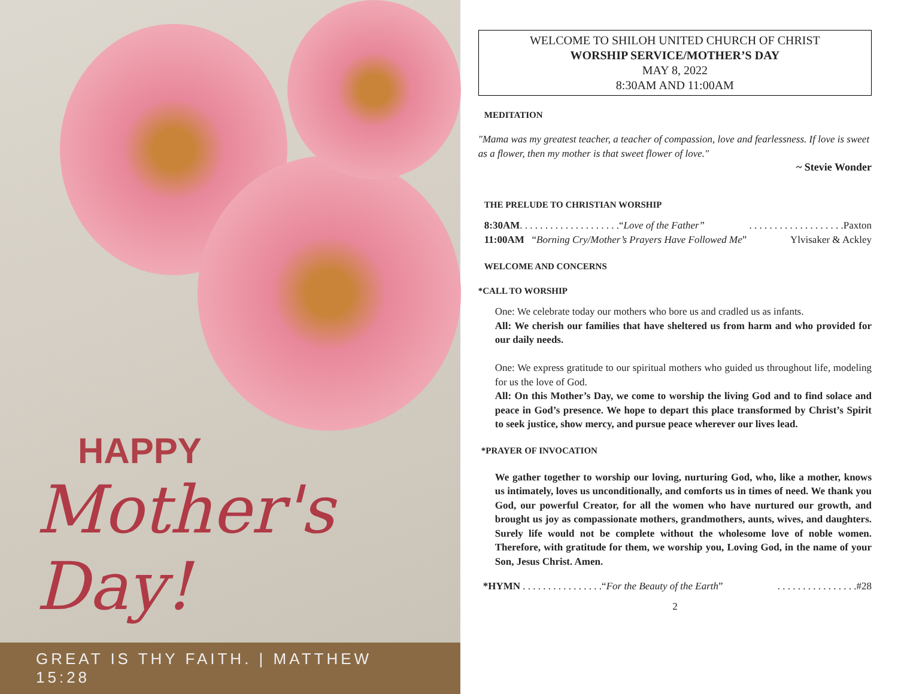HAPPY
Mother's Day!
GREAT IS THY FAITH. | MATTHEW 15:28
WELCOME TO SHILOH UNITED CHURCH OF CHRIST
WORSHIP SERVICE/MOTHER’S DAY
MAY 8, 2022
8:30AM AND 11:00AM
MEDITATION
"Mama was my greatest teacher, a teacher of compassion, love and fearlessness. If love is sweet as a flower, then my mother is that sweet flower of love."
~ Stevie Wonder
THE PRELUDE TO CHRISTIAN WORSHIP
8:30AM. . . . . . . . . . . . . . . . . . . .“Love of the Father”. . . . . . . . . . . . . . . . . . .Paxton
11:00AM “Borning Cry/Mother’s Prayers Have Followed Me” Ylvisaker & Ackley
WELCOME AND CONCERNS
*CALL TO WORSHIP
One: We celebrate today our mothers who bore us and cradled us as infants.
All: We cherish our families that have sheltered us from harm and who provided for our daily needs.
One: We express gratitude to our spiritual mothers who guided us throughout life, modeling for us the love of God.
All: On this Mother’s Day, we come to worship the living God and to find solace and peace in God’s presence. We hope to depart this place transformed by Christ’s Spirit to seek justice, show mercy, and pursue peace wherever our lives lead.
*PRAYER OF INVOCATION
We gather together to worship our loving, nurturing God, who, like a mother, knows us intimately, loves us unconditionally, and comforts us in times of need. We thank you God, our powerful Creator, for all the women who have nurtured our growth, and brought us joy as compassionate mothers, grandmothers, aunts, wives, and daughters. Surely life would not be complete without the wholesome love of noble women. Therefore, with gratitude for them, we worship you, Loving God, in the name of your Son, Jesus Christ. Amen.
*HYMN . . . . . . . . . . . . . . . .“For the Beauty of the Earth”. . . . . . . . . . . . . . . .#28
2